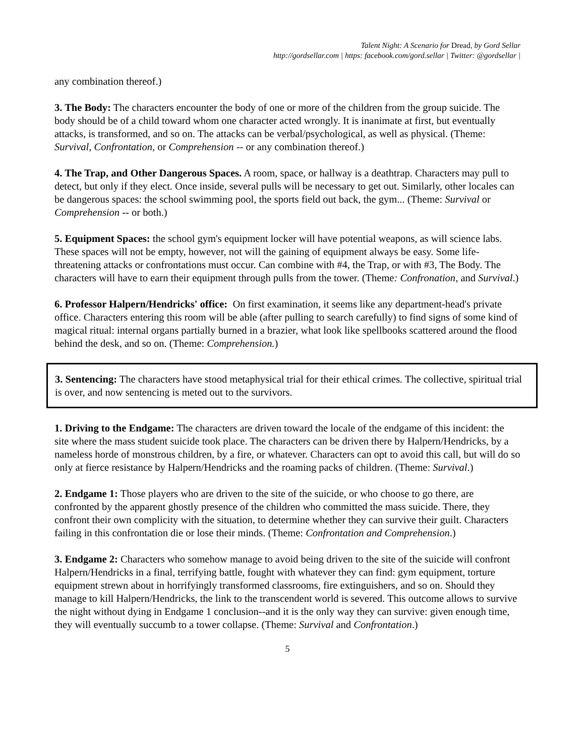Talent Night: A Scenario for Dread, by Gord Sellar
http://gordsellar.com | https: facebook.com/gord.sellar | Twitter: @gordsellar |
any combination thereof.)
3. The Body: The characters encounter the body of one or more of the children from the group suicide. The body should be of a child toward whom one character acted wrongly. It is inanimate at first, but eventually attacks, is transformed, and so on. The attacks can be verbal/psychological, as well as physical. (Theme: Survival, Confrontation, or Comprehension -- or any combination thereof.)
4. The Trap, and Other Dangerous Spaces. A room, space, or hallway is a deathtrap. Characters may pull to detect, but only if they elect. Once inside, several pulls will be necessary to get out. Similarly, other locales can be dangerous spaces: the school swimming pool, the sports field out back, the gym... (Theme: Survival or Comprehension -- or both.)
5. Equipment Spaces: the school gym's equipment locker will have potential weapons, as will science labs. These spaces will not be empty, however, not will the gaining of equipment always be easy. Some life-threatening attacks or confrontations must occur. Can combine with #4, the Trap, or with #3, The Body. The characters will have to earn their equipment through pulls from the tower. (Theme: Confronation, and Survival.)
6. Professor Halpern/Hendricks' office: On first examination, it seems like any department-head's private office. Characters entering this room will be able (after pulling to search carefully) to find signs of some kind of magical ritual: internal organs partially burned in a brazier, what look like spellbooks scattered around the flood behind the desk, and so on. (Theme: Comprehension.)
3. Sentencing: The characters have stood metaphysical trial for their ethical crimes. The collective, spiritual trial is over, and now sentencing is meted out to the survivors.
1. Driving to the Endgame: The characters are driven toward the locale of the endgame of this incident: the site where the mass student suicide took place. The characters can be driven there by Halpern/Hendricks, by a nameless horde of monstrous children, by a fire, or whatever. Characters can opt to avoid this call, but will do so only at fierce resistance by Halpern/Hendricks and the roaming packs of children. (Theme: Survival.)
2. Endgame 1: Those players who are driven to the site of the suicide, or who choose to go there, are confronted by the apparent ghostly presence of the children who committed the mass suicide. There, they confront their own complicity with the situation, to determine whether they can survive their guilt. Characters failing in this confrontation die or lose their minds. (Theme: Confrontation and Comprehension.)
3. Endgame 2: Characters who somehow manage to avoid being driven to the site of the suicide will confront Halpern/Hendricks in a final, terrifying battle, fought with whatever they can find: gym equipment, torture equipment strewn about in horrifyingly transformed classrooms, fire extinguishers, and so on. Should they manage to kill Halpern/Hendricks, the link to the transcendent world is severed. This outcome allows to survive the night without dying in Endgame 1 conclusion--and it is the only way they can survive: given enough time, they will eventually succumb to a tower collapse. (Theme: Survival and Confrontation.)
5